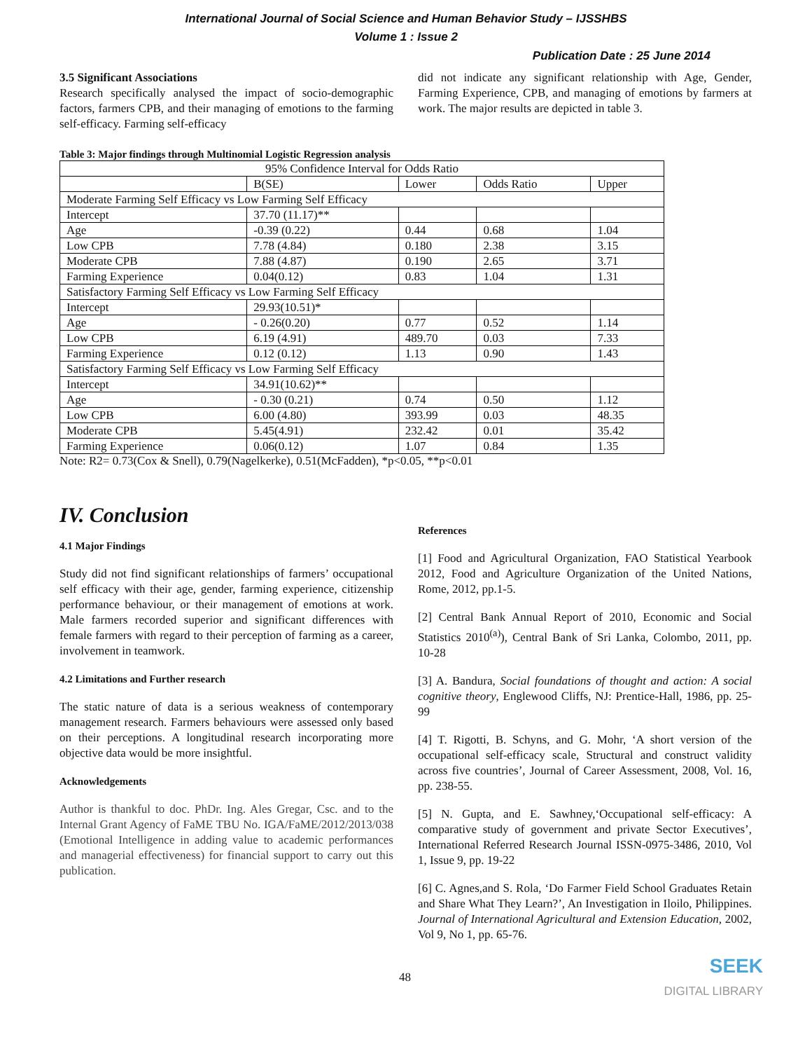International Journal of Social Science and Human Behavior Study – IJSSHBS
Volume 1 : Issue 2
Publication Date : 25 June 2014
3.5 Significant Associations
Research specifically analysed the impact of socio-demographic factors, farmers CPB, and their managing of emotions to the farming self-efficacy. Farming self-efficacy
did not indicate any significant relationship with Age, Gender, Farming Experience, CPB, and managing of emotions by farmers at work. The major results are depicted in table 3.
Table 3: Major findings through Multinomial Logistic Regression analysis
| 95% Confidence Interval for Odds Ratio | | | | |
| --- | --- | --- | --- | --- |
| | B(SE) | Lower | Odds Ratio | Upper |
| Moderate Farming Self Efficacy vs Low Farming Self Efficacy | | | | |
| Intercept | 37.70 (11.17)** | | | |
| Age | -0.39 (0.22) | 0.44 | 0.68 | 1.04 |
| Low CPB | 7.78 (4.84) | 0.180 | 2.38 | 3.15 |
| Moderate CPB | 7.88 (4.87) | 0.190 | 2.65 | 3.71 |
| Farming Experience | 0.04(0.12) | 0.83 | 1.04 | 1.31 |
| Satisfactory Farming Self Efficacy vs Low Farming Self Efficacy | | | | |
| Intercept | 29.93(10.51)* | | | |
| Age | - 0.26(0.20) | 0.77 | 0.52 | 1.14 |
| Low CPB | 6.19 (4.91) | 489.70 | 0.03 | 7.33 |
| Farming Experience | 0.12 (0.12) | 1.13 | 0.90 | 1.43 |
| Satisfactory Farming Self Efficacy vs Low Farming Self Efficacy | | | | |
| Intercept | 34.91(10.62)** | | | |
| Age | - 0.30 (0.21) | 0.74 | 0.50 | 1.12 |
| Low CPB | 6.00 (4.80) | 393.99 | 0.03 | 48.35 |
| Moderate CPB | 5.45(4.91) | 232.42 | 0.01 | 35.42 |
| Farming Experience | 0.06(0.12) | 1.07 | 0.84 | 1.35 |
Note: R2= 0.73(Cox & Snell), 0.79(Nagelkerke), 0.51(McFadden), *p<0.05, **p<0.01
IV. Conclusion
4.1 Major Findings
Study did not find significant relationships of farmers’ occupational self efficacy with their age, gender, farming experience, citizenship performance behaviour, or their management of emotions at work. Male farmers recorded superior and significant differences with female farmers with regard to their perception of farming as a career, involvement in teamwork.
4.2 Limitations and Further research
The static nature of data is a serious weakness of contemporary management research. Farmers behaviours were assessed only based on their perceptions. A longitudinal research incorporating more objective data would be more insightful.
Acknowledgements
Author is thankful to doc. PhDr. Ing. Ales Gregar, Csc. and to the Internal Grant Agency of FaME TBU No. IGA/FaME/2012/2013/038 (Emotional Intelligence in adding value to academic performances and managerial effectiveness) for financial support to carry out this publication.
References
[1] Food and Agricultural Organization, FAO Statistical Yearbook 2012, Food and Agriculture Organization of the United Nations, Rome, 2012, pp.1-5.
[2] Central Bank Annual Report of 2010, Economic and Social Statistics 2010<sup>(a)</sup>), Central Bank of Sri Lanka, Colombo, 2011, pp. 10-28
[3] A. Bandura, Social foundations of thought and action: A social cognitive theory, Englewood Cliffs, NJ: Prentice-Hall, 1986, pp. 25-99
[4] T. Rigotti, B. Schyns, and G. Mohr, ‘A short version of the occupational self-efficacy scale, Structural and construct validity across five countries’, Journal of Career Assessment, 2008, Vol. 16, pp. 238-55.
[5] N. Gupta, and E. Sawhney,‘Occupational self-efficacy: A comparative study of government and private Sector Executives’, International Referred Research Journal ISSN-0975-3486, 2010, Vol 1, Issue 9, pp. 19-22
[6] C. Agnes,and S. Rola, ‘Do Farmer Field School Graduates Retain and Share What They Learn?’, An Investigation in Iloilo, Philippines. Journal of International Agricultural and Extension Education, 2002, Vol 9, No 1, pp. 65-76.
48
SEEK
DIGITAL LIBRARY